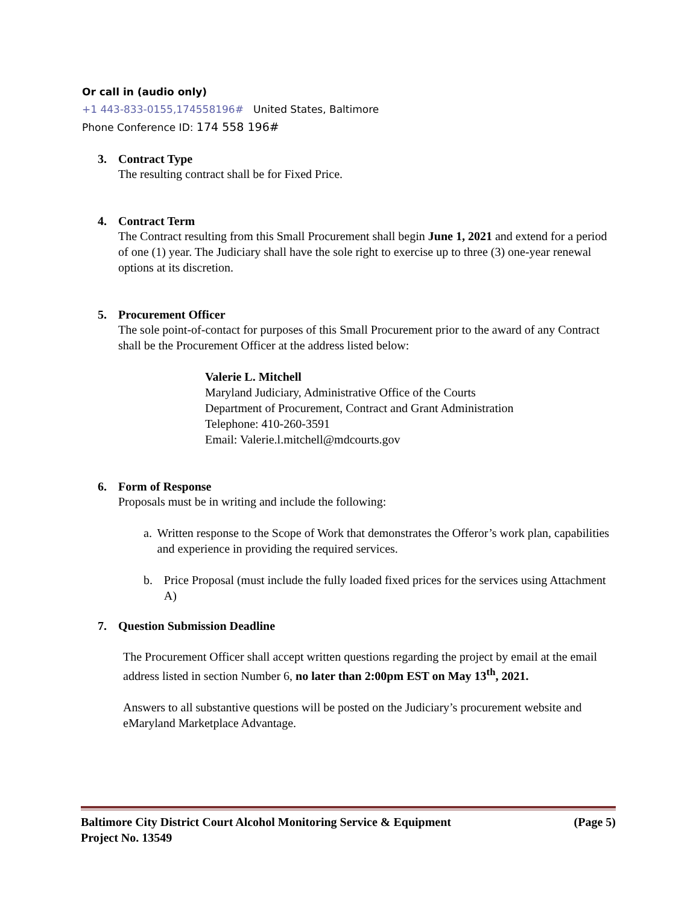Or call in (audio only)
+1 443-833-0155,174558196# United States, Baltimore
Phone Conference ID: 174 558 196#
3. Contract Type
The resulting contract shall be for Fixed Price.
4. Contract Term
The Contract resulting from this Small Procurement shall begin June 1, 2021 and extend for a period of one (1) year. The Judiciary shall have the sole right to exercise up to three (3) one-year renewal options at its discretion.
5. Procurement Officer
The sole point-of-contact for purposes of this Small Procurement prior to the award of any Contract shall be the Procurement Officer at the address listed below:
Valerie L. Mitchell
Maryland Judiciary, Administrative Office of the Courts
Department of Procurement, Contract and Grant Administration
Telephone: 410-260-3591
Email: Valerie.l.mitchell@mdcourts.gov
6. Form of Response
Proposals must be in writing and include the following:
a. Written response to the Scope of Work that demonstrates the Offeror’s work plan, capabilities and experience in providing the required services.
b. Price Proposal (must include the fully loaded fixed prices for the services using Attachment A)
7. Question Submission Deadline
The Procurement Officer shall accept written questions regarding the project by email at the email address listed in section Number 6, no later than 2:00pm EST on May 13<sup>th</sup>, 2021.
Answers to all substantive questions will be posted on the Judiciary’s procurement website and eMaryland Marketplace Advantage.
Baltimore City District Court Alcohol Monitoring Service & Equipment
Project No. 13549 (Page 5)